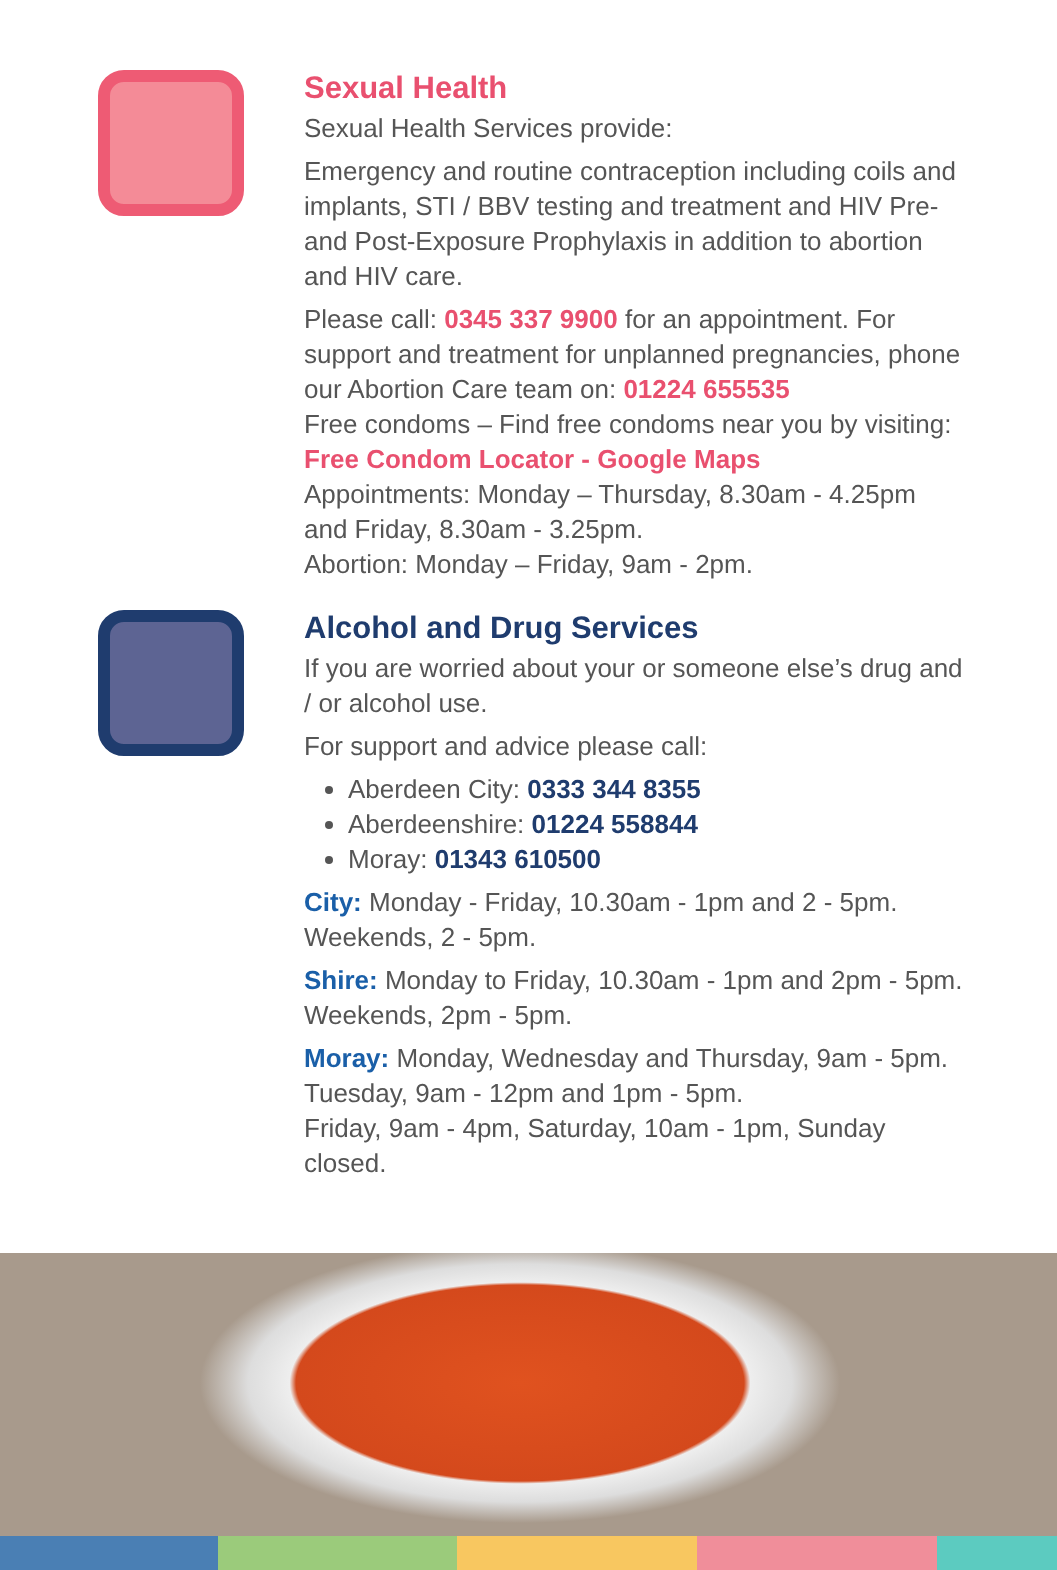Sexual Health
Sexual Health Services provide:
Emergency and routine contraception including coils and implants, STI / BBV testing and treatment and HIV Pre- and Post-Exposure Prophylaxis in addition to abortion and HIV care.
Please call: 0345 337 9900 for an appointment. For support and treatment for unplanned pregnancies, phone our Abortion Care team on: 01224 655535
Free condoms – Find free condoms near you by visiting: Free Condom Locator - Google Maps
Appointments: Monday – Thursday, 8.30am - 4.25pm and Friday, 8.30am - 3.25pm.
Abortion: Monday – Friday, 9am - 2pm.
Alcohol and Drug Services
If you are worried about your or someone else’s drug and / or alcohol use.
For support and advice please call:
Aberdeen City: 0333 344 8355
Aberdeenshire: 01224 558844
Moray: 01343 610500
City: Monday - Friday, 10.30am - 1pm and 2 - 5pm. Weekends, 2 - 5pm.
Shire: Monday to Friday, 10.30am - 1pm and 2pm - 5pm. Weekends, 2pm - 5pm.
Moray: Monday, Wednesday and Thursday, 9am - 5pm. Tuesday, 9am - 12pm and 1pm - 5pm.
Friday, 9am - 4pm, Saturday, 10am - 1pm, Sunday closed.